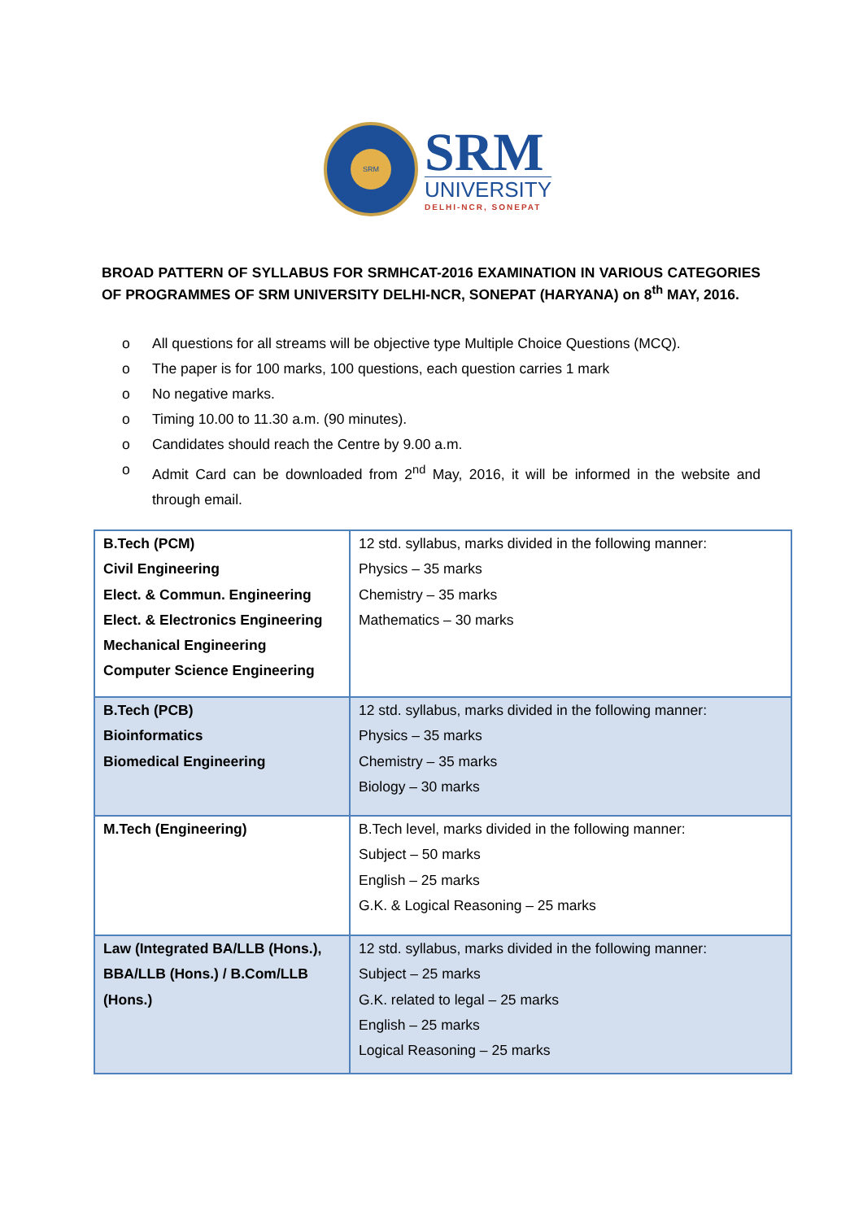SRM
SRM
UNIVERSITY
DELHI-NCR, SONEPAT
BROAD PATTERN OF SYLLABUS FOR SRMHCAT-2016 EXAMINATION IN VARIOUS CATEGORIES OF PROGRAMMES OF SRM UNIVERSITY DELHI-NCR, SONEPAT (HARYANA) on 8<sup>th</sup> MAY, 2016.
o All questions for all streams will be objective type Multiple Choice Questions (MCQ).
o The paper is for 100 marks, 100 questions, each question carries 1 mark
o No negative marks.
o Timing 10.00 to 11.30 a.m. (90 minutes).
o Candidates should reach the Centre by 9.00 a.m.
o Admit Card can be downloaded from 2<sup>nd</sup> May, 2016, it will be informed in the website and through email.
| B.Tech (PCM) Civil Engineering Elect. & Commun. Engineering Elect. & Electronics Engineering Mechanical Engineering Computer Science Engineering | 12 std. syllabus, marks divided in the following manner: Physics – 35 marks Chemistry – 35 marks Mathematics – 30 marks |
| B.Tech (PCB) Bioinformatics Biomedical Engineering | 12 std. syllabus, marks divided in the following manner: Physics – 35 marks Chemistry – 35 marks Biology – 30 marks |
| M.Tech (Engineering) | B.Tech level, marks divided in the following manner: Subject – 50 marks English – 25 marks G.K. & Logical Reasoning – 25 marks |
| Law (Integrated BA/LLB (Hons.), BBA/LLB (Hons.) / B.Com/LLB (Hons.) | 12 std. syllabus, marks divided in the following manner: Subject – 25 marks G.K. related to legal – 25 marks English – 25 marks Logical Reasoning – 25 marks |